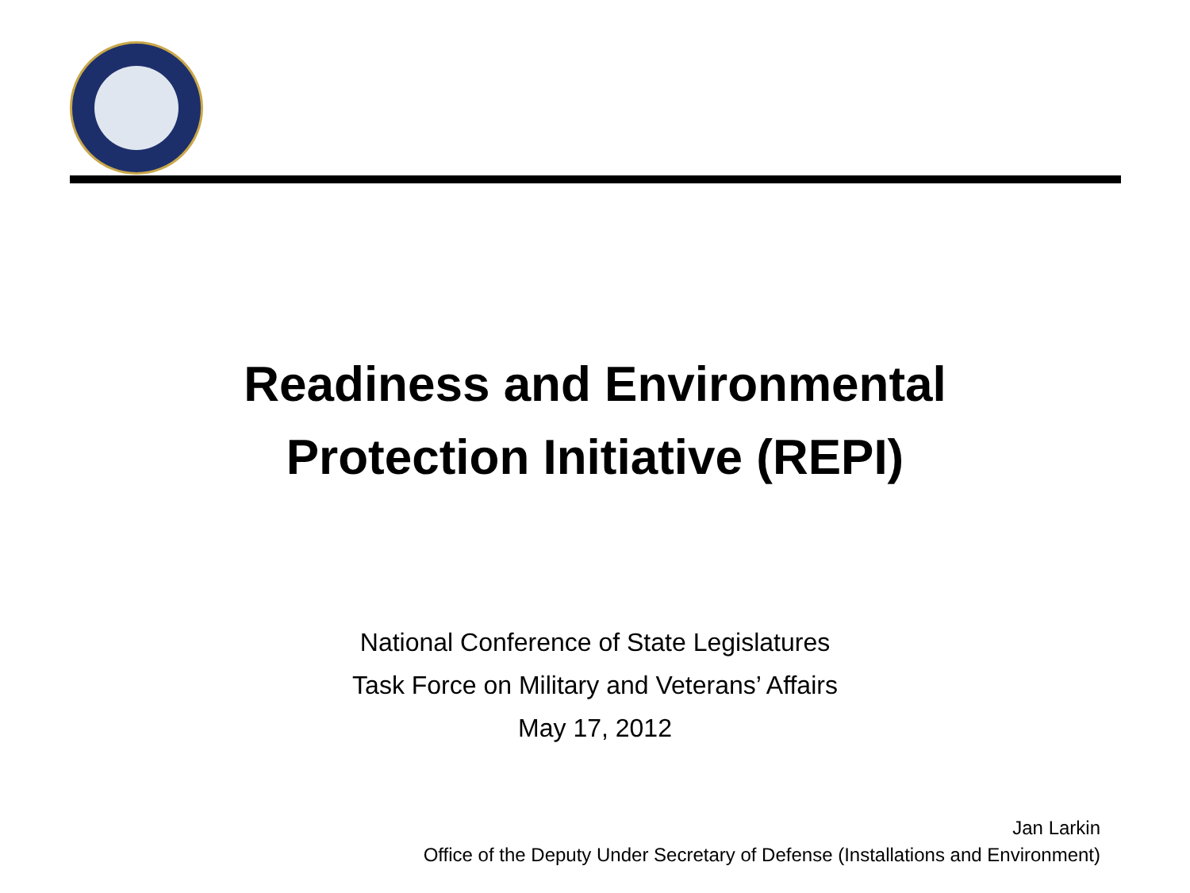Readiness and Environmental
Protection Initiative (REPI)
National Conference of State Legislatures
Task Force on Military and Veterans’ Affairs
May 17, 2012
Jan Larkin
Office of the Deputy Under Secretary of Defense (Installations and Environment)